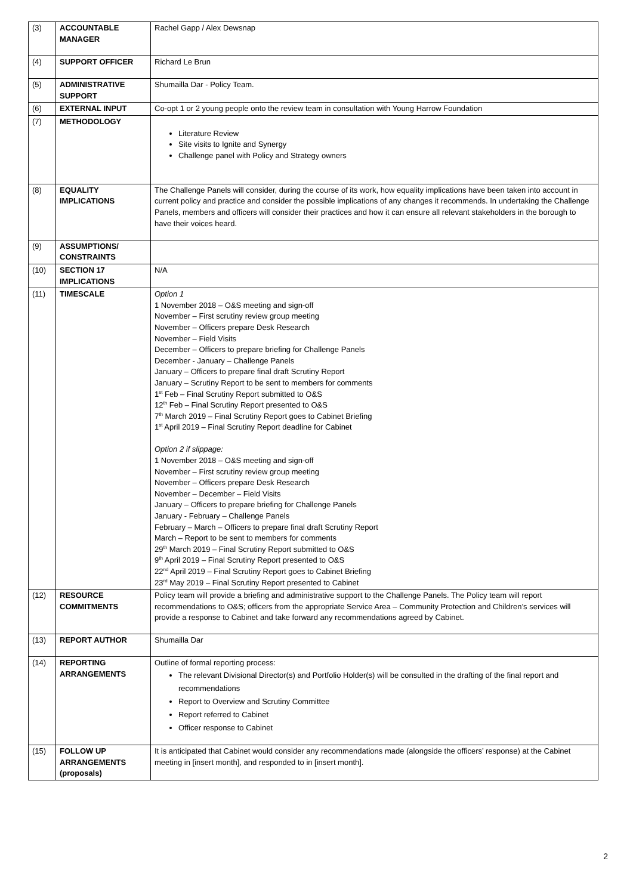| (3) | ACCOUNTABLE MANAGER | Rachel Gapp / Alex Dewsnap |
| (4) | SUPPORT OFFICER | Richard Le Brun |
| (5) | ADMINISTRATIVE SUPPORT | Shumailla Dar - Policy Team. |
| (6) | EXTERNAL INPUT | Co-opt 1 or 2 young people onto the review team in consultation with Young Harrow Foundation |
| (7) | METHODOLOGY | Literature Review Site visits to Ignite and Synergy Challenge panel with Policy and Strategy owners |
| (8) | EQUALITY IMPLICATIONS | The Challenge Panels will consider, during the course of its work, how equality implications have been taken into account in current policy and practice and consider the possible implications of any changes it recommends. In undertaking the Challenge Panels, members and officers will consider their practices and how it can ensure all relevant stakeholders in the borough to have their voices heard. |
| (9) | ASSUMPTIONS/ CONSTRAINTS | |
| (10) | SECTION 17 IMPLICATIONS | N/A |
| (11) | TIMESCALE | Option 1 1 November 2018 – O&S meeting and sign-off November – First scrutiny review group meeting November – Officers prepare Desk Research November – Field Visits December – Officers to prepare briefing for Challenge Panels December - January – Challenge Panels January – Officers to prepare final draft Scrutiny Report January – Scrutiny Report to be sent to members for comments 1<sup>st</sup> Feb – Final Scrutiny Report submitted to O&S 12<sup>th</sup> Feb – Final Scrutiny Report presented to O&S 7<sup>th</sup> March 2019 – Final Scrutiny Report goes to Cabinet Briefing 1<sup>st</sup> April 2019 – Final Scrutiny Report deadline for Cabinet Option 2 if slippage: 1 November 2018 – O&S meeting and sign-off November – First scrutiny review group meeting November – Officers prepare Desk Research November – December – Field Visits January – Officers to prepare briefing for Challenge Panels January - February – Challenge Panels February – March – Officers to prepare final draft Scrutiny Report March – Report to be sent to members for comments 29<sup>th</sup> March 2019 – Final Scrutiny Report submitted to O&S 9<sup>th</sup> April 2019 – Final Scrutiny Report presented to O&S 22<sup>nd</sup> April 2019 – Final Scrutiny Report goes to Cabinet Briefing 23<sup>rd</sup> May 2019 – Final Scrutiny Report presented to Cabinet |
| (12) | RESOURCE COMMITMENTS | Policy team will provide a briefing and administrative support to the Challenge Panels. The Policy team will report recommendations to O&S; officers from the appropriate Service Area – Community Protection and Children’s services will provide a response to Cabinet and take forward any recommendations agreed by Cabinet. |
| (13) | REPORT AUTHOR | Shumailla Dar |
| (14) | REPORTING ARRANGEMENTS | Outline of formal reporting process: The relevant Divisional Director(s) and Portfolio Holder(s) will be consulted in the drafting of the final report and recommendations Report to Overview and Scrutiny Committee Report referred to Cabinet Officer response to Cabinet |
| (15) | FOLLOW UP ARRANGEMENTS (proposals) | It is anticipated that Cabinet would consider any recommendations made (alongside the officers’ response) at the Cabinet meeting in [insert month], and responded to in [insert month]. |
2